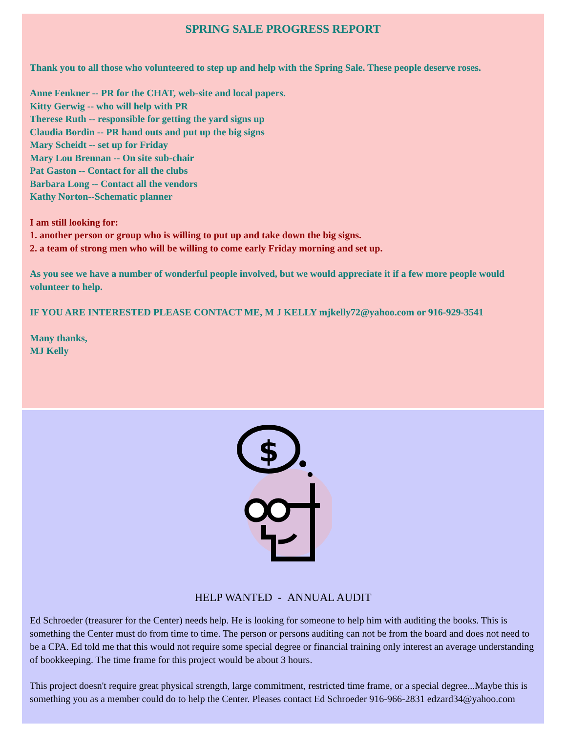SPRING SALE PROGRESS REPORT
Thank you to all those who volunteered to step up and help with the Spring Sale. These people deserve roses.
Anne Fenkner -- PR for the CHAT, web-site and local papers.
Kitty Gerwig -- who will help with PR
Therese Ruth -- responsible for getting the yard signs up
Claudia Bordin -- PR hand outs and put up the big signs
Mary Scheidt -- set up for Friday
Mary Lou Brennan -- On site sub-chair
Pat Gaston -- Contact for all the clubs
Barbara Long -- Contact all the vendors
Kathy Norton--Schematic planner
I am still looking for:
1. another person or group who is willing to put up and take down the big signs.
2. a team of strong men who will be willing to come early Friday morning and set up.
As you see we have a number of wonderful people involved, but we would appreciate it if a few more people would volunteer to help.
IF YOU ARE INTERESTED PLEASE CONTACT ME, M J KELLY mjkelly72@yahoo.com or 916-929-3541
Many thanks,
MJ Kelly
$
HELP WANTED - ANNUAL AUDIT
Ed Schroeder (treasurer for the Center) needs help. He is looking for someone to help him with auditing the books. This is something the Center must do from time to time. The person or persons auditing can not be from the board and does not need to be a CPA. Ed told me that this would not require some special degree or financial training only interest an average understanding of bookkeeping. The time frame for this project would be about 3 hours.
This project doesn't require great physical strength, large commitment, restricted time frame, or a special degree...Maybe this is something you as a member could do to help the Center. Pleases contact Ed Schroeder 916-966-2831 edzard34@yahoo.com